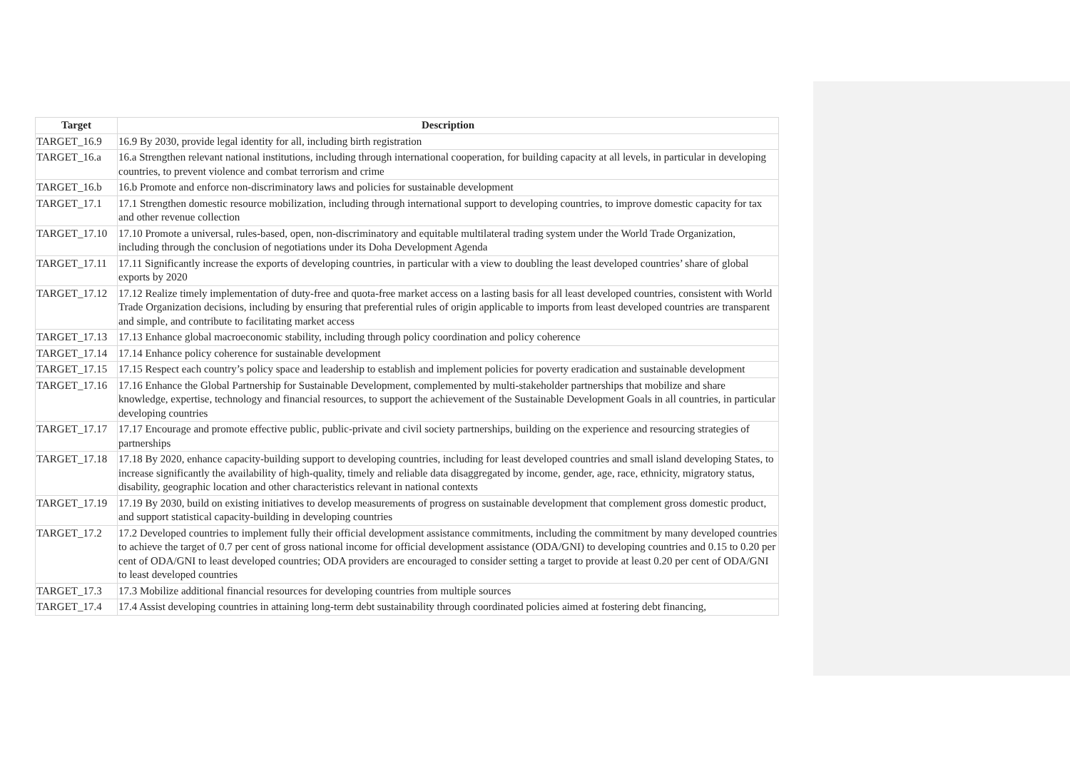| Target | Description |
| --- | --- |
| TARGET_16.9 | 16.9 By 2030, provide legal identity for all, including birth registration |
| TARGET_16.a | 16.a Strengthen relevant national institutions, including through international cooperation, for building capacity at all levels, in particular in developing countries, to prevent violence and combat terrorism and crime |
| TARGET_16.b | 16.b Promote and enforce non-discriminatory laws and policies for sustainable development |
| TARGET_17.1 | 17.1 Strengthen domestic resource mobilization, including through international support to developing countries, to improve domestic capacity for tax and other revenue collection |
| TARGET_17.10 | 17.10 Promote a universal, rules-based, open, non-discriminatory and equitable multilateral trading system under the World Trade Organization, including through the conclusion of negotiations under its Doha Development Agenda |
| TARGET_17.11 | 17.11 Significantly increase the exports of developing countries, in particular with a view to doubling the least developed countries’ share of global exports by 2020 |
| TARGET_17.12 | 17.12 Realize timely implementation of duty-free and quota-free market access on a lasting basis for all least developed countries, consistent with World Trade Organization decisions, including by ensuring that preferential rules of origin applicable to imports from least developed countries are transparent and simple, and contribute to facilitating market access |
| TARGET_17.13 | 17.13 Enhance global macroeconomic stability, including through policy coordination and policy coherence |
| TARGET_17.14 | 17.14 Enhance policy coherence for sustainable development |
| TARGET_17.15 | 17.15 Respect each country’s policy space and leadership to establish and implement policies for poverty eradication and sustainable development |
| TARGET_17.16 | 17.16 Enhance the Global Partnership for Sustainable Development, complemented by multi-stakeholder partnerships that mobilize and share knowledge, expertise, technology and financial resources, to support the achievement of the Sustainable Development Goals in all countries, in particular developing countries |
| TARGET_17.17 | 17.17 Encourage and promote effective public, public-private and civil society partnerships, building on the experience and resourcing strategies of partnerships |
| TARGET_17.18 | 17.18 By 2020, enhance capacity-building support to developing countries, including for least developed countries and small island developing States, to increase significantly the availability of high-quality, timely and reliable data disaggregated by income, gender, age, race, ethnicity, migratory status, disability, geographic location and other characteristics relevant in national contexts |
| TARGET_17.19 | 17.19 By 2030, build on existing initiatives to develop measurements of progress on sustainable development that complement gross domestic product, and support statistical capacity-building in developing countries |
| TARGET_17.2 | 17.2 Developed countries to implement fully their official development assistance commitments, including the commitment by many developed countries to achieve the target of 0.7 per cent of gross national income for official development assistance (ODA/GNI) to developing countries and 0.15 to 0.20 per cent of ODA/GNI to least developed countries; ODA providers are encouraged to consider setting a target to provide at least 0.20 per cent of ODA/GNI to least developed countries |
| TARGET_17.3 | 17.3 Mobilize additional financial resources for developing countries from multiple sources |
| TARGET_17.4 | 17.4 Assist developing countries in attaining long-term debt sustainability through coordinated policies aimed at fostering debt financing, |